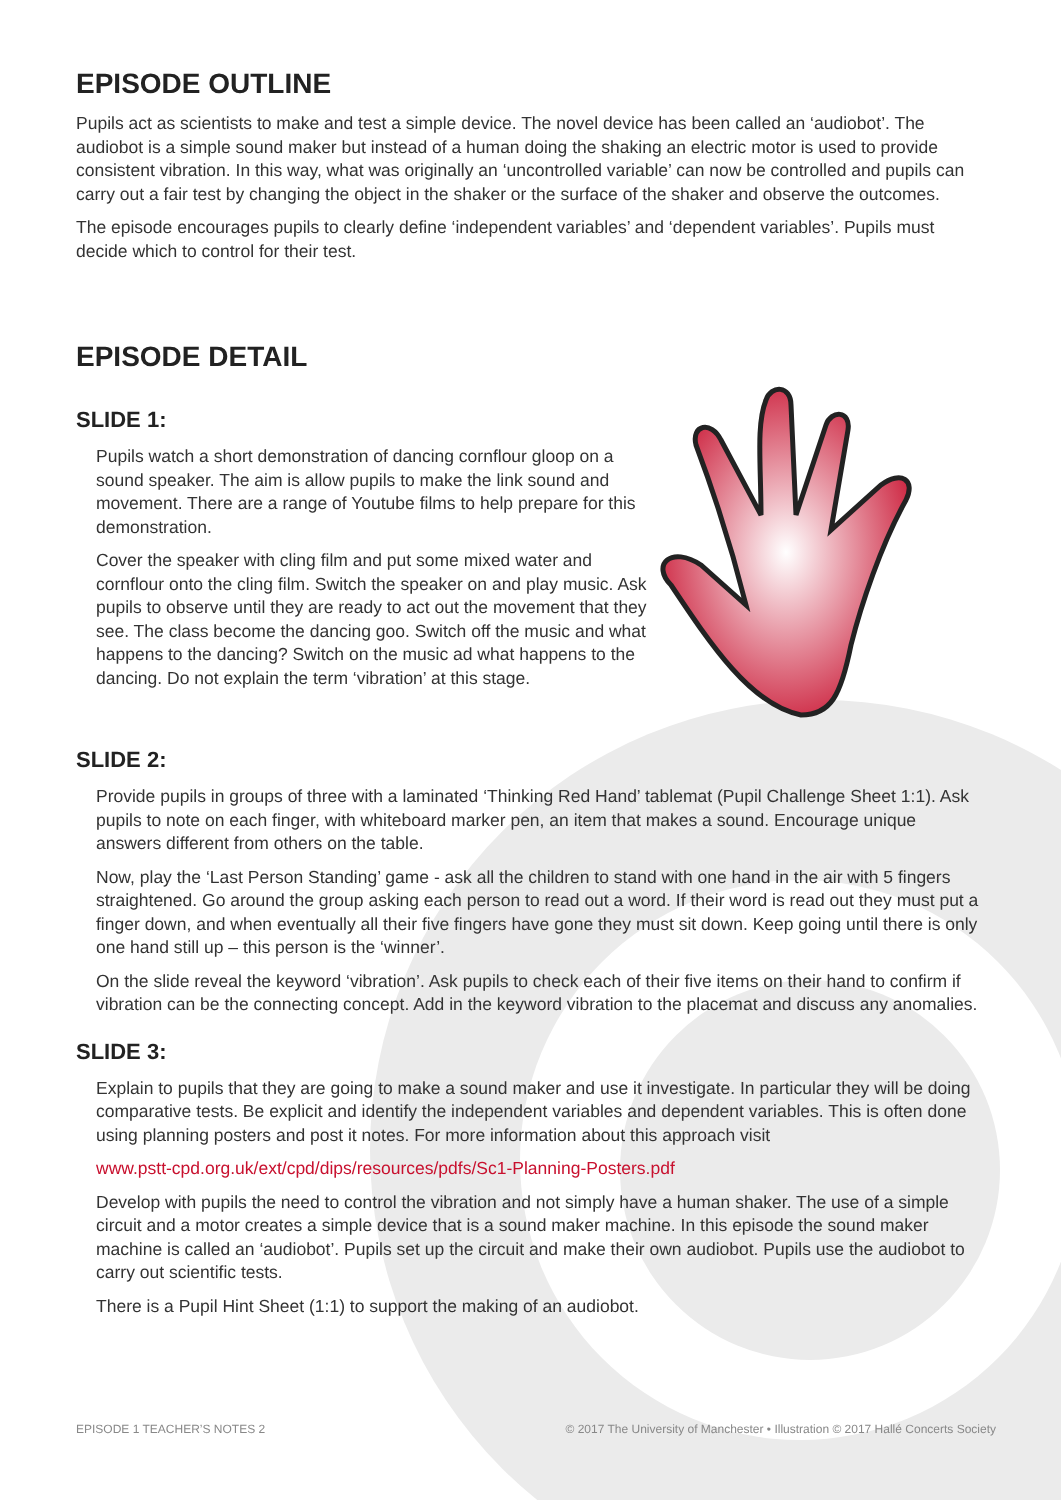EPISODE OUTLINE
Pupils act as scientists to make and test a simple device. The novel device has been called an ‘audiobot’. The audiobot is a simple sound maker but instead of a human doing the shaking an electric motor is used to provide consistent vibration. In this way, what was originally an ‘uncontrolled variable’ can now be controlled and pupils can carry out a fair test by changing the object in the shaker or the surface of the shaker and observe the outcomes.
The episode encourages pupils to clearly define ‘independent variables’ and ‘dependent variables’. Pupils must decide which to control for their test.
EPISODE DETAIL
SLIDE 1:
Pupils watch a short demonstration of dancing cornflour gloop on a sound speaker. The aim is allow pupils to make the link sound and movement. There are a range of Youtube films to help prepare for this demonstration.
Cover the speaker with cling film and put some mixed water and cornflour onto the cling film. Switch the speaker on and play music. Ask pupils to observe until they are ready to act out the movement that they see. The class become the dancing goo. Switch off the music and what happens to the dancing? Switch on the music ad what happens to the dancing. Do not explain the term ‘vibration’ at this stage.
SLIDE 2:
Provide pupils in groups of three with a laminated ‘Thinking Red Hand’ tablemat (Pupil Challenge Sheet 1:1). Ask pupils to note on each finger, with whiteboard marker pen, an item that makes a sound. Encourage unique answers different from others on the table.
Now, play the ‘Last Person Standing’ game - ask all the children to stand with one hand in the air with 5 fingers straightened. Go around the group asking each person to read out a word. If their word is read out they must put a finger down, and when eventually all their five fingers have gone they must sit down. Keep going until there is only one hand still up – this person is the ‘winner’.
On the slide reveal the keyword ‘vibration’. Ask pupils to check each of their five items on their hand to confirm if vibration can be the connecting concept. Add in the keyword vibration to the placemat and discuss any anomalies.
SLIDE 3:
Explain to pupils that they are going to make a sound maker and use it investigate. In particular they will be doing comparative tests. Be explicit and identify the independent variables and dependent variables. This is often done using planning posters and post it notes. For more information about this approach visit
www.pstt-cpd.org.uk/ext/cpd/dips/resources/pdfs/Sc1-Planning-Posters.pdf
Develop with pupils the need to control the vibration and not simply have a human shaker. The use of a simple circuit and a motor creates a simple device that is a sound maker machine. In this episode the sound maker machine is called an ‘audiobot’. Pupils set up the circuit and make their own audiobot. Pupils use the audiobot to carry out scientific tests.
There is a Pupil Hint Sheet (1:1) to support the making of an audiobot.
EPISODE 1 TEACHER’S NOTES 2 © 2017 The University of Manchester • Illustration © 2017 Hallé Concerts Society